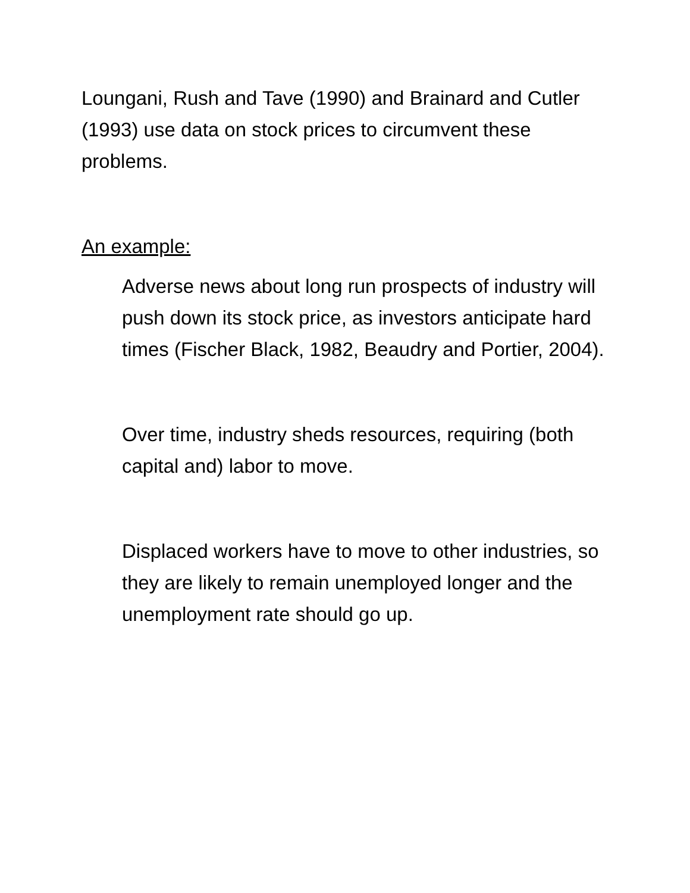Loungani, Rush and Tave (1990) and Brainard and Cutler (1993) use data on stock prices to circumvent these problems.
An example:
Adverse news about long run prospects of industry will push down its stock price, as investors anticipate hard times (Fischer Black, 1982, Beaudry and Portier, 2004).
Over time, industry sheds resources, requiring (both capital and) labor to move.
Displaced workers have to move to other industries, so they are likely to remain unemployed longer and the unemployment rate should go up.